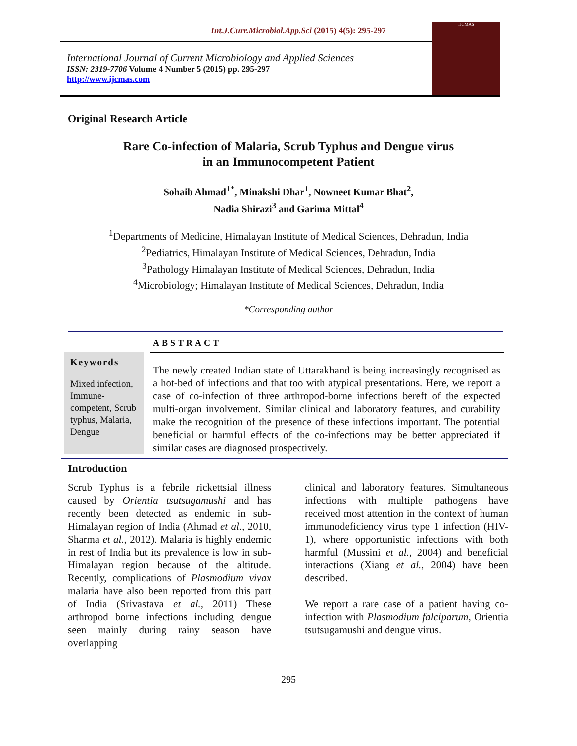Int.J.Curr.Microbiol.App.Sci (2015) 4(5): 295-297
International Journal of Current Microbiology and Applied Sciences
ISSN: 2319-7706 Volume 4 Number 5 (2015) pp. 295-297
http://www.ijcmas.com
IJCMAS
Original Research Article
Rare Co-infection of Malaria, Scrub Typhus and Dengue virus
in an Immunocompetent Patient
Sohaib Ahmad<sup>1*</sup>, Minakshi Dhar<sup>1</sup>, Nowneet Kumar Bhat<sup>2</sup>,
Nadia Shirazi<sup>3</sup> and Garima Mittal<sup>4</sup>
<sup>1</sup> Departments of Medicine, Himalayan Institute of Medical Sciences, Dehradun, India
<sup>2</sup> Pediatrics, Himalayan Institute of Medical Sciences, Dehradun, India
<sup>3</sup> Pathology Himalayan Institute of Medical Sciences, Dehradun, India
<sup>4</sup> Microbiology; Himalayan Institute of Medical Sciences, Dehradun, India
*Corresponding author
ABSTRACT
Keywords
Mixed infection, Immune-competent, Scrub typhus, Malaria, Dengue
The newly created Indian state of Uttarakhand is being increasingly recognised as a hot-bed of infections and that too with atypical presentations. Here, we report a case of co-infection of three arthropod-borne infections bereft of the expected multi-organ involvement. Similar clinical and laboratory features, and curability make the recognition of the presence of these infections important. The potential beneficial or harmful effects of the co-infections may be better appreciated if similar cases are diagnosed prospectively.
Introduction
Scrub Typhus is a febrile rickettsial illness caused by Orientia tsutsugamushi and has recently been detected as endemic in sub-Himalayan region of India (Ahmad et al., 2010, Sharma et al., 2012). Malaria is highly endemic in rest of India but its prevalence is low in sub-Himalayan region because of the altitude. Recently, complications of Plasmodium vivax malaria have also been reported from this part of India (Srivastava et al., 2011) These arthropod borne infections including dengue seen mainly during rainy season have overlapping
clinical and laboratory features. Simultaneous infections with multiple pathogens have received most attention in the context of human immunodeficiency virus type 1 infection (HIV-1), where opportunistic infections with both harmful (Mussini et al., 2004) and beneficial interactions (Xiang et al., 2004) have been described.
We report a rare case of a patient having co-infection with Plasmodium falciparum, Orientia tsutsugamushi and dengue virus.
295